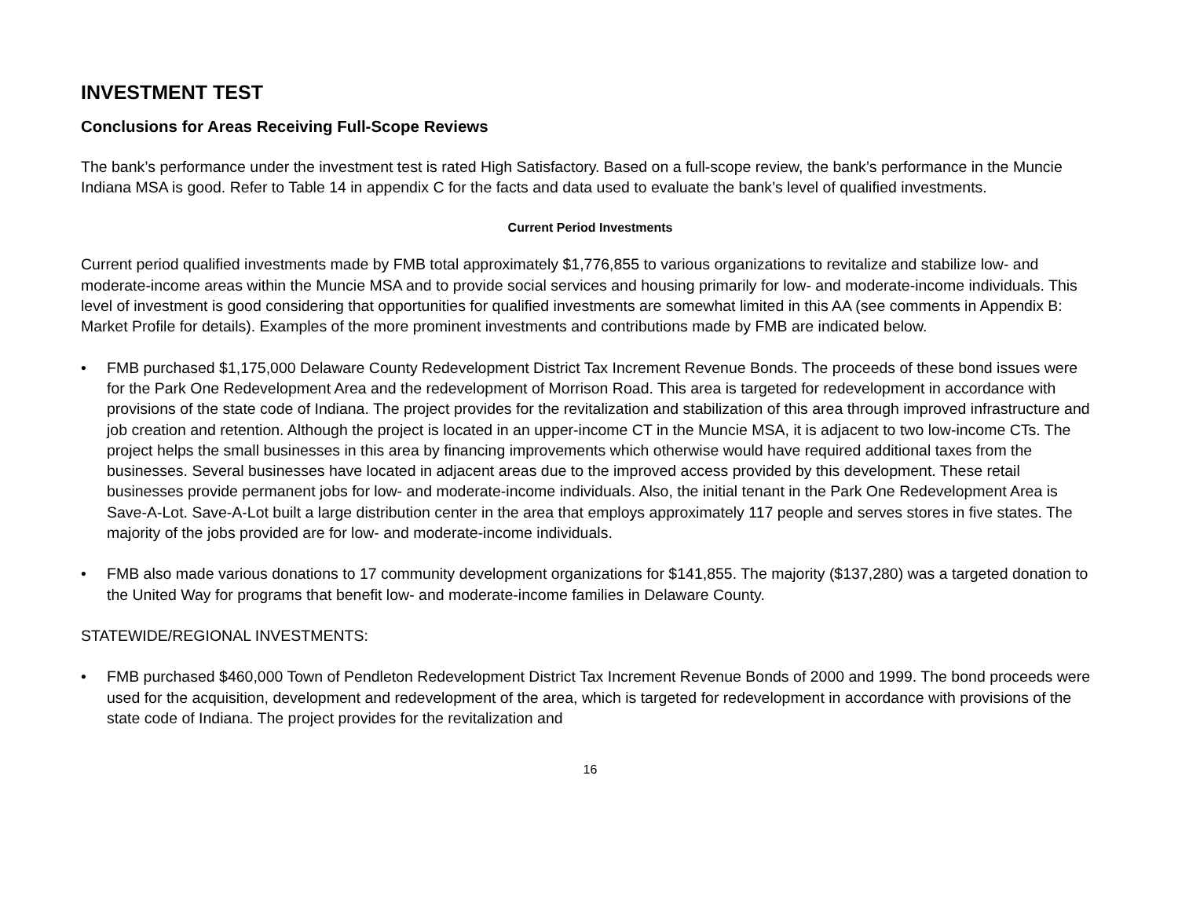INVESTMENT TEST
Conclusions for Areas Receiving Full-Scope Reviews
The bank’s performance under the investment test is rated High Satisfactory. Based on a full-scope review, the bank’s performance in the Muncie Indiana MSA is good. Refer to Table 14 in appendix C for the facts and data used to evaluate the bank’s level of qualified investments.
Current Period Investments
Current period qualified investments made by FMB total approximately $1,776,855 to various organizations to revitalize and stabilize low- and moderate-income areas within the Muncie MSA and to provide social services and housing primarily for low- and moderate-income individuals. This level of investment is good considering that opportunities for qualified investments are somewhat limited in this AA (see comments in Appendix B: Market Profile for details). Examples of the more prominent investments and contributions made by FMB are indicated below.
• FMB purchased $1,175,000 Delaware County Redevelopment District Tax Increment Revenue Bonds. The proceeds of these bond issues were for the Park One Redevelopment Area and the redevelopment of Morrison Road. This area is targeted for redevelopment in accordance with provisions of the state code of Indiana. The project provides for the revitalization and stabilization of this area through improved infrastructure and job creation and retention. Although the project is located in an upper-income CT in the Muncie MSA, it is adjacent to two low-income CTs. The project helps the small businesses in this area by financing improvements which otherwise would have required additional taxes from the businesses. Several businesses have located in adjacent areas due to the improved access provided by this development. These retail businesses provide permanent jobs for low- and moderate-income individuals. Also, the initial tenant in the Park One Redevelopment Area is Save-A-Lot. Save-A-Lot built a large distribution center in the area that employs approximately 117 people and serves stores in five states. The majority of the jobs provided are for low- and moderate-income individuals.
• FMB also made various donations to 17 community development organizations for $141,855. The majority ($137,280) was a targeted donation to the United Way for programs that benefit low- and moderate-income families in Delaware County.
STATEWIDE/REGIONAL INVESTMENTS:
• FMB purchased $460,000 Town of Pendleton Redevelopment District Tax Increment Revenue Bonds of 2000 and 1999. The bond proceeds were used for the acquisition, development and redevelopment of the area, which is targeted for redevelopment in accordance with provisions of the state code of Indiana. The project provides for the revitalization and
16